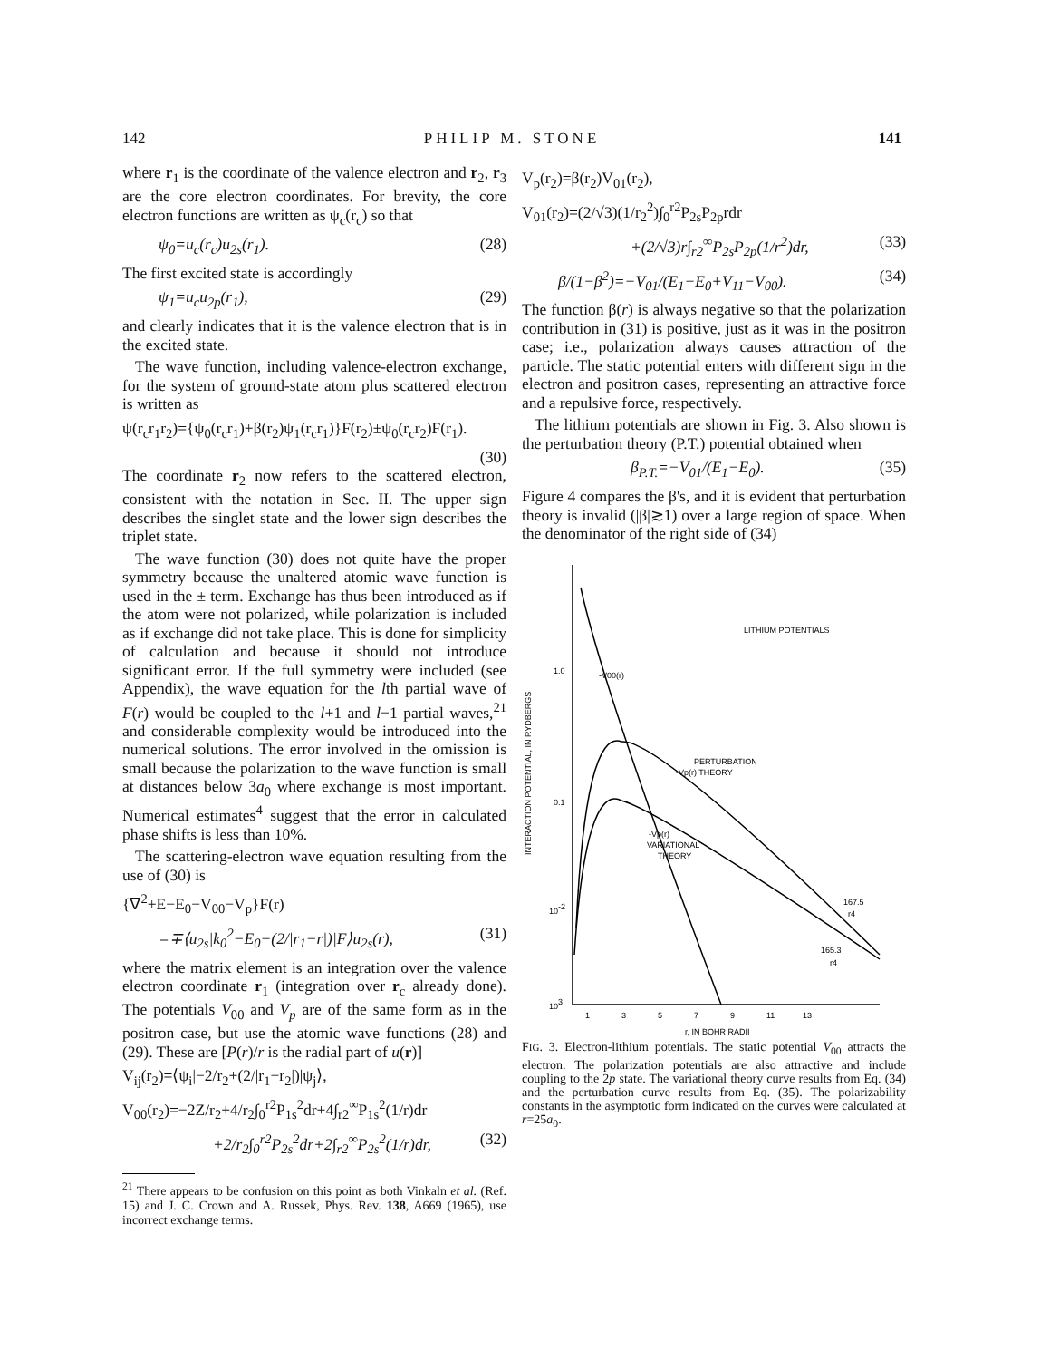142 PHILIP M. STONE 141
where r<sub>1</sub> is the coordinate of the valence electron and r<sub>2</sub>, r<sub>3</sub> are the core electron coordinates. For brevity, the core electron functions are written as ψ<sub>c</sub>(r<sub>c</sub>) so that
ψ<sub>0</sub>=u<sub>c</sub>(r<sub>c</sub>)u<sub>2s</sub>(r<sub>1</sub>). (28)
The first excited state is accordingly
ψ<sub>1</sub>=u<sub>c</sub>u<sub>2p</sub>(r<sub>1</sub>), (29)
and clearly indicates that it is the valence electron that is in the excited state.
The wave function, including valence-electron exchange, for the system of ground-state atom plus scattered electron is written as
ψ(r<sub>c</sub>r<sub>1</sub>r<sub>2</sub>)={ψ<sub>0</sub>(r<sub>c</sub>r<sub>1</sub>)+β(r<sub>2</sub>)ψ<sub>1</sub>(r<sub>c</sub>r<sub>1</sub>)}F(r<sub>2</sub>)±ψ<sub>0</sub>(r<sub>c</sub>r<sub>2</sub>)F(r<sub>1</sub>).
(30)
The coordinate r<sub>2</sub> now refers to the scattered electron, consistent with the notation in Sec. II. The upper sign describes the singlet state and the lower sign describes the triplet state.
The wave function (30) does not quite have the proper symmetry because the unaltered atomic wave function is used in the ± term. Exchange has thus been introduced as if the atom were not polarized, while polarization is included as if exchange did not take place. This is done for simplicity of calculation and because it should not introduce significant error. If the full symmetry were included (see Appendix), the wave equation for the lth partial wave of F(r) would be coupled to the l+1 and l−1 partial waves,<sup>21</sup> and considerable complexity would be introduced into the numerical solutions. The error involved in the omission is small because the polarization to the wave function is small at distances below 3a<sub>0</sub> where exchange is most important. Numerical estimates<sup>4</sup> suggest that the error in calculated phase shifts is less than 10%.
The scattering-electron wave equation resulting from the use of (30) is
{∇<sup>2</sup>+E−E<sub>0</sub>−V<sub>00</sub>−V<sub>p</sub>}F(r)
=∓⟨u<sub>2s</sub>|k<sub>0</sub><sup>2</sup>−E<sub>0</sub>−(2/|r<sub>1</sub>−r|)|F⟩u<sub>2s</sub>(r), (31)
where the matrix element is an integration over the valence electron coordinate r<sub>1</sub> (integration over r<sub>c</sub> already done). The potentials V<sub>00</sub> and V<sub>p</sub> are of the same form as in the positron case, but use the atomic wave functions (28) and (29). These are [P(r)/r is the radial part of u(r)]
V<sub>ij</sub>(r<sub>2</sub>)=⟨ψ<sub>i</sub>|−2/r<sub>2</sub>+(2/|r<sub>1</sub>−r<sub>2</sub>|)|ψ<sub>j</sub>⟩,
V<sub>00</sub>(r<sub>2</sub>)=−2Z/r<sub>2</sub>+4/r<sub>2</sub>∫<sub>0</sub><sup>r2</sup>P<sub>1s</sub><sup>2</sup>dr+4∫<sub>r2</sub><sup>∞</sup>P<sub>1s</sub><sup>2</sup>(1/r)dr
+2/r<sub>2</sub>∫<sub>0</sub><sup>r2</sup>P<sub>2s</sub><sup>2</sup>dr+2∫<sub>r2</sub><sup>∞</sup>P<sub>2s</sub><sup>2</sup>(1/r)dr, (32)
<sup>21</sup> There appears to be confusion on this point as both Vinkaln et al. (Ref. 15) and J. C. Crown and A. Russek, Phys. Rev. 138, A669 (1965), use incorrect exchange terms.
V<sub>p</sub>(r<sub>2</sub>)=β(r<sub>2</sub>)V<sub>01</sub>(r<sub>2</sub>),
V<sub>01</sub>(r<sub>2</sub>)=(2/√3)(1/r<sub>2</sub><sup>2</sup>)∫<sub>0</sub><sup>r2</sup>P<sub>2s</sub>P<sub>2p</sub>rdr
+(2/√3)r∫<sub>r2</sub><sup>∞</sup>P<sub>2s</sub>P<sub>2p</sub>(1/r<sup>2</sup>)dr, (33)
β/(1−β<sup>2</sup>)=−V<sub>01</sub>/(E<sub>1</sub>−E<sub>0</sub>+V<sub>11</sub>−V<sub>00</sub>). (34)
The function β(r) is always negative so that the polarization contribution in (31) is positive, just as it was in the positron case; i.e., polarization always causes attraction of the particle. The static potential enters with different sign in the electron and positron cases, representing an attractive force and a repulsive force, respectively.
The lithium potentials are shown in Fig. 3. Also shown is the perturbation theory (P.T.) potential obtained when
β<sub>P.T.</sub>=−V<sub>01</sub>/(E<sub>1</sub>−E<sub>0</sub>). (35)
Figure 4 compares the β's, and it is evident that perturbation theory is invalid (|β|≳1) over a large region of space. When the denominator of the right side of (34)
INTERACTION POTENTIAL, IN RYDBERGS
LITHIUM POTENTIALS
1.0
0.1
10-2
103
-V00(r)
PERTURBATION
-Vp(r) THEORY
-Vp(r)
VARIATIONAL
THEORY
167.5
r4
165.3
r4
1
3
5
7
9
11
13
r, IN BOHR RADII
FIG. 3. Electron-lithium potentials. The static potential V<sub>00</sub> attracts the electron. The polarization potentials are also attractive and include coupling to the 2p state. The variational theory curve results from Eq. (34) and the perturbation curve results from Eq. (35). The polarizability constants in the asymptotic form indicated on the curves were calculated at r=25a<sub>0</sub>.